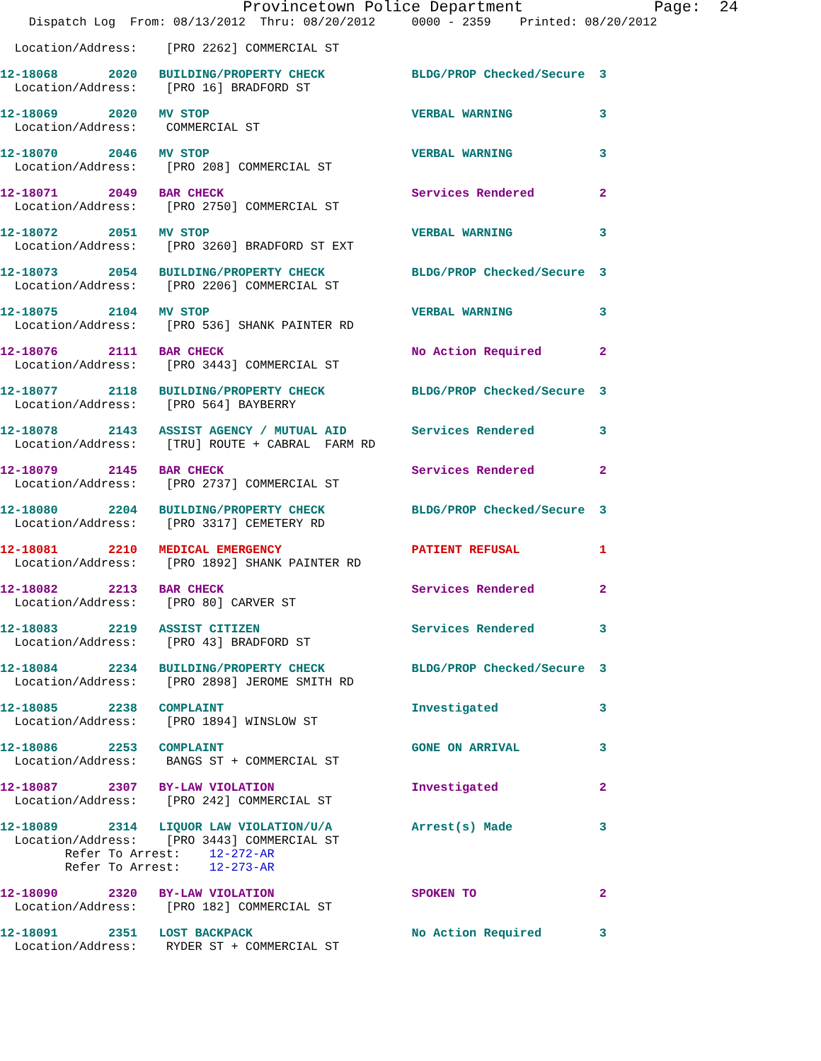Provincetown Police Department              Page:  24
    Dispatch Log  From: 08/13/2012  Thru: 08/20/2012     0000 - 2359    Printed: 08/20/2012
  Location/Address:    [PRO 2262] COMMERCIAL ST
12-18068       2020   BUILDING/PROPERTY CHECK            BLDG/PROP Checked/Secure  3
  Location/Address:    [PRO 16] BRADFORD ST
12-18069       2020   MV STOP                            VERBAL WARNING            3
  Location/Address:    COMMERCIAL ST
12-18070       2046   MV STOP                            VERBAL WARNING            3
  Location/Address:    [PRO 208] COMMERCIAL ST
12-18071       2049   BAR CHECK                          Services Rendered         2
  Location/Address:    [PRO 2750] COMMERCIAL ST
12-18072       2051   MV STOP                            VERBAL WARNING            3
  Location/Address:    [PRO 3260] BRADFORD ST EXT
12-18073       2054   BUILDING/PROPERTY CHECK            BLDG/PROP Checked/Secure  3
  Location/Address:    [PRO 2206] COMMERCIAL ST
12-18075       2104   MV STOP                            VERBAL WARNING            3
  Location/Address:    [PRO 536] SHANK PAINTER RD
12-18076       2111   BAR CHECK                          No Action Required        2
  Location/Address:    [PRO 3443] COMMERCIAL ST
12-18077       2118   BUILDING/PROPERTY CHECK            BLDG/PROP Checked/Secure  3
  Location/Address:    [PRO 564] BAYBERRY
12-18078       2143   ASSIST AGENCY / MUTUAL AID         Services Rendered         3
  Location/Address:    [TRU] ROUTE + CABRAL  FARM RD
12-18079       2145   BAR CHECK                          Services Rendered         2
  Location/Address:    [PRO 2737] COMMERCIAL ST
12-18080       2204   BUILDING/PROPERTY CHECK            BLDG/PROP Checked/Secure  3
  Location/Address:    [PRO 3317] CEMETERY RD
12-18081       2210   MEDICAL EMERGENCY                  PATIENT REFUSAL           1
  Location/Address:    [PRO 1892] SHANK PAINTER RD
12-18082       2213   BAR CHECK                          Services Rendered         2
  Location/Address:    [PRO 80] CARVER ST
12-18083       2219   ASSIST CITIZEN                     Services Rendered         3
  Location/Address:    [PRO 43] BRADFORD ST
12-18084       2234   BUILDING/PROPERTY CHECK            BLDG/PROP Checked/Secure  3
  Location/Address:    [PRO 2898] JEROME SMITH RD
12-18085       2238   COMPLAINT                          Investigated              3
  Location/Address:    [PRO 1894] WINSLOW ST
12-18086       2253   COMPLAINT                          GONE ON ARRIVAL           3
  Location/Address:    BANGS ST + COMMERCIAL ST
12-18087       2307   BY-LAW VIOLATION                   Investigated              2
  Location/Address:    [PRO 242] COMMERCIAL ST
12-18089       2314   LIQUOR LAW VIOLATION/U/A           Arrest(s) Made            3
  Location/Address:    [PRO 3443] COMMERCIAL ST
         Refer To Arrest:    12-272-AR
         Refer To Arrest:    12-273-AR
12-18090       2320   BY-LAW VIOLATION                   SPOKEN TO                 2
  Location/Address:    [PRO 182] COMMERCIAL ST
12-18091       2351   LOST BACKPACK                      No Action Required        3
  Location/Address:    RYDER ST + COMMERCIAL ST